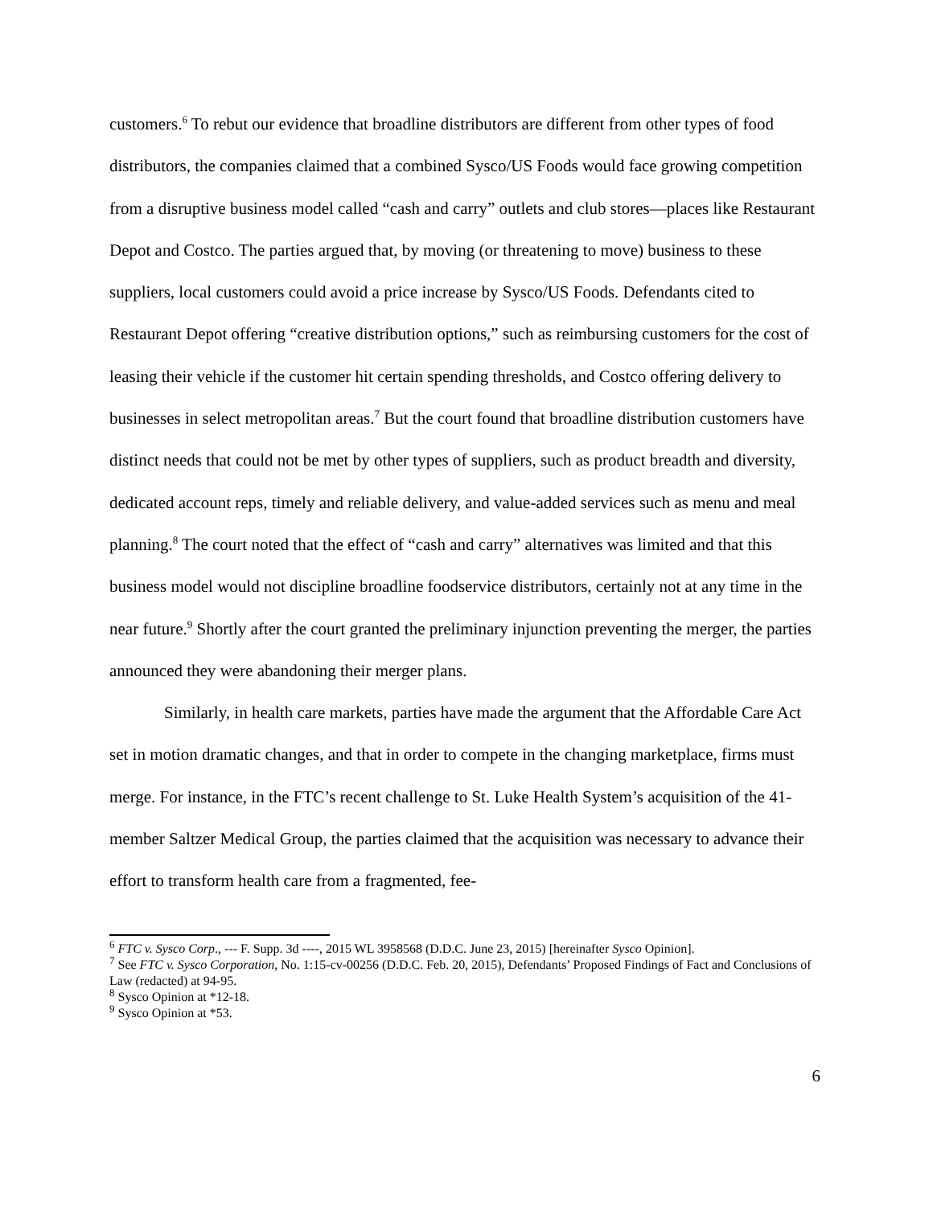customers.<sup>6</sup> To rebut our evidence that broadline distributors are different from other types of food distributors, the companies claimed that a combined Sysco/US Foods would face growing competition from a disruptive business model called “cash and carry” outlets and club stores—places like Restaurant Depot and Costco. The parties argued that, by moving (or threatening to move) business to these suppliers, local customers could avoid a price increase by Sysco/US Foods. Defendants cited to Restaurant Depot offering “creative distribution options,” such as reimbursing customers for the cost of leasing their vehicle if the customer hit certain spending thresholds, and Costco offering delivery to businesses in select metropolitan areas.<sup>7</sup> But the court found that broadline distribution customers have distinct needs that could not be met by other types of suppliers, such as product breadth and diversity, dedicated account reps, timely and reliable delivery, and value-added services such as menu and meal planning.<sup>8</sup> The court noted that the effect of “cash and carry” alternatives was limited and that this business model would not discipline broadline foodservice distributors, certainly not at any time in the near future.<sup>9</sup> Shortly after the court granted the preliminary injunction preventing the merger, the parties announced they were abandoning their merger plans.
Similarly, in health care markets, parties have made the argument that the Affordable Care Act set in motion dramatic changes, and that in order to compete in the changing marketplace, firms must merge. For instance, in the FTC’s recent challenge to St. Luke Health System’s acquisition of the 41-member Saltzer Medical Group, the parties claimed that the acquisition was necessary to advance their effort to transform health care from a fragmented, fee-
<sup>6</sup> FTC v. Sysco Corp., --- F. Supp. 3d ----, 2015 WL 3958568 (D.D.C. June 23, 2015) [hereinafter Sysco Opinion].
<sup>7</sup> See FTC v. Sysco Corporation, No. 1:15-cv-00256 (D.D.C. Feb. 20, 2015), Defendants’ Proposed Findings of Fact and Conclusions of Law (redacted) at 94-95.
<sup>8</sup> Sysco Opinion at *12-18.
<sup>9</sup> Sysco Opinion at *53.
6